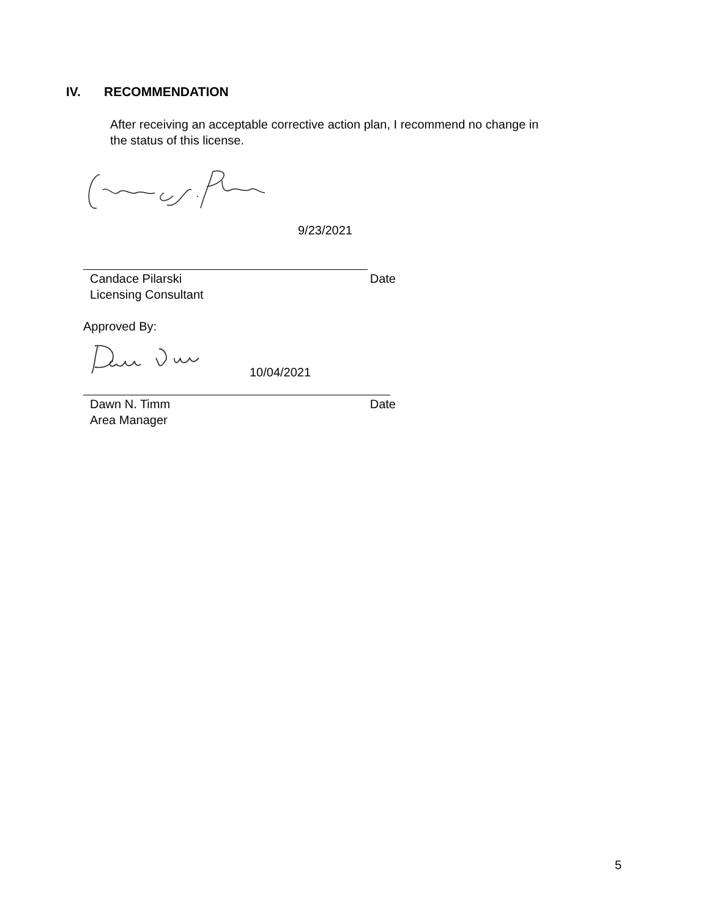IV. RECOMMENDATION
After receiving an acceptable corrective action plan, I recommend no change in the status of this license.
9/23/2021
Candace Pilarski Date
Licensing Consultant
Approved By:
10/04/2021
Dawn N. Timm Date
Area Manager
5